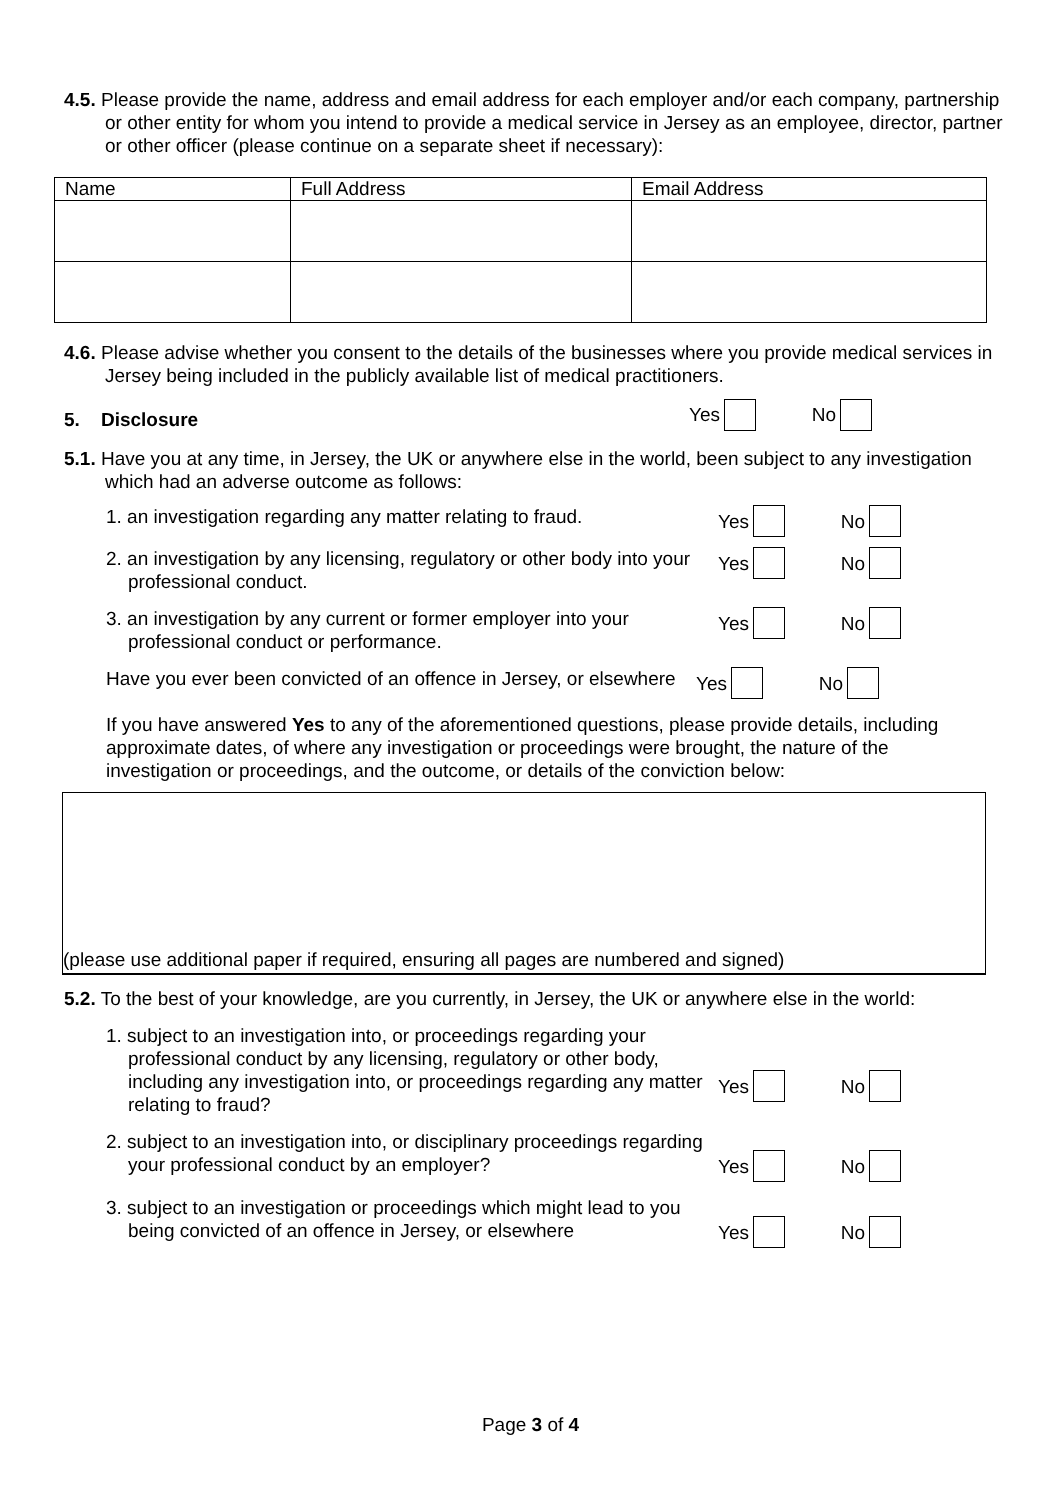4.5. Please provide the name, address and email address for each employer and/or each company, partnership or other entity for whom you intend to provide a medical service in Jersey as an employee, director, partner or other officer (please continue on a separate sheet if necessary):
| Name | Full Address | Email Address |
4.6. Please advise whether you consent to the details of the businesses where you provide medical services in Jersey being included in the publicly available list of medical practitioners.
5. Disclosure
Yes No
5.1. Have you at any time, in Jersey, the UK or anywhere else in the world, been subject to any investigation which had an adverse outcome as follows:
1. an investigation regarding any matter relating to fraud.
Yes No
2. an investigation by any licensing, regulatory or other body into your professional conduct.
Yes No
3. an investigation by any current or former employer into your professional conduct or performance.
Yes No
Have you ever been convicted of an offence in Jersey, or elsewhere
Yes No
If you have answered Yes to any of the aforementioned questions, please provide details, including approximate dates, of where any investigation or proceedings were brought, the nature of the investigation or proceedings, and the outcome, or details of the conviction below:
(please use additional paper if required, ensuring all pages are numbered and signed)
5.2. To the best of your knowledge, are you currently, in Jersey, the UK or anywhere else in the world:
1. subject to an investigation into, or proceedings regarding your professional conduct by any licensing, regulatory or other body, including any investigation into, or proceedings regarding any matter relating to fraud?
Yes No
2. subject to an investigation into, or disciplinary proceedings regarding your professional conduct by an employer?
Yes No
3. subject to an investigation or proceedings which might lead to you being convicted of an offence in Jersey, or elsewhere
Yes No
Page 3 of 4